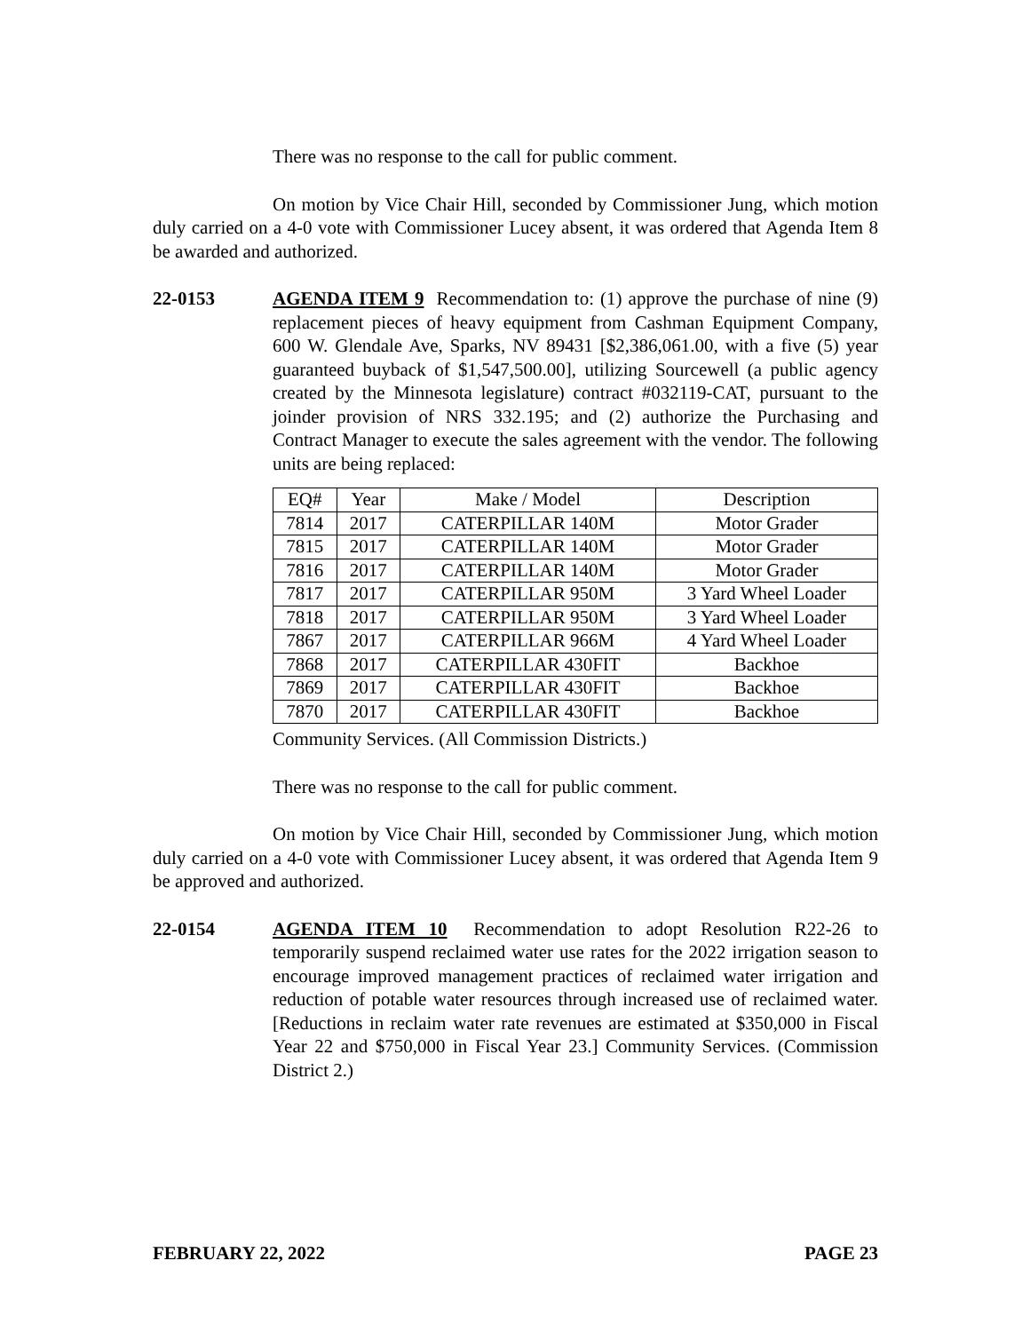There was no response to the call for public comment.
On motion by Vice Chair Hill, seconded by Commissioner Jung, which motion duly carried on a 4-0 vote with Commissioner Lucey absent, it was ordered that Agenda Item 8 be awarded and authorized.
22-0153 AGENDA ITEM 9 Recommendation to: (1) approve the purchase of nine (9) replacement pieces of heavy equipment from Cashman Equipment Company, 600 W. Glendale Ave, Sparks, NV 89431 [$2,386,061.00, with a five (5) year guaranteed buyback of $1,547,500.00], utilizing Sourcewell (a public agency created by the Minnesota legislature) contract #032119-CAT, pursuant to the joinder provision of NRS 332.195; and (2) authorize the Purchasing and Contract Manager to execute the sales agreement with the vendor. The following units are being replaced:
| EQ# | Year | Make / Model | Description |
| 7814 | 2017 | CATERPILLAR 140M | Motor Grader |
| 7815 | 2017 | CATERPILLAR 140M | Motor Grader |
| 7816 | 2017 | CATERPILLAR 140M | Motor Grader |
| 7817 | 2017 | CATERPILLAR 950M | 3 Yard Wheel Loader |
| 7818 | 2017 | CATERPILLAR 950M | 3 Yard Wheel Loader |
| 7867 | 2017 | CATERPILLAR 966M | 4 Yard Wheel Loader |
| 7868 | 2017 | CATERPILLAR 430FIT | Backhoe |
| 7869 | 2017 | CATERPILLAR 430FIT | Backhoe |
| 7870 | 2017 | CATERPILLAR 430FIT | Backhoe |
Community Services. (All Commission Districts.)
There was no response to the call for public comment.
On motion by Vice Chair Hill, seconded by Commissioner Jung, which motion duly carried on a 4-0 vote with Commissioner Lucey absent, it was ordered that Agenda Item 9 be approved and authorized.
22-0154 AGENDA ITEM 10 Recommendation to adopt Resolution R22-26 to temporarily suspend reclaimed water use rates for the 2022 irrigation season to encourage improved management practices of reclaimed water irrigation and reduction of potable water resources through increased use of reclaimed water. [Reductions in reclaim water rate revenues are estimated at $350,000 in Fiscal Year 22 and $750,000 in Fiscal Year 23.] Community Services. (Commission District 2.)
FEBRUARY 22, 2022 PAGE 23